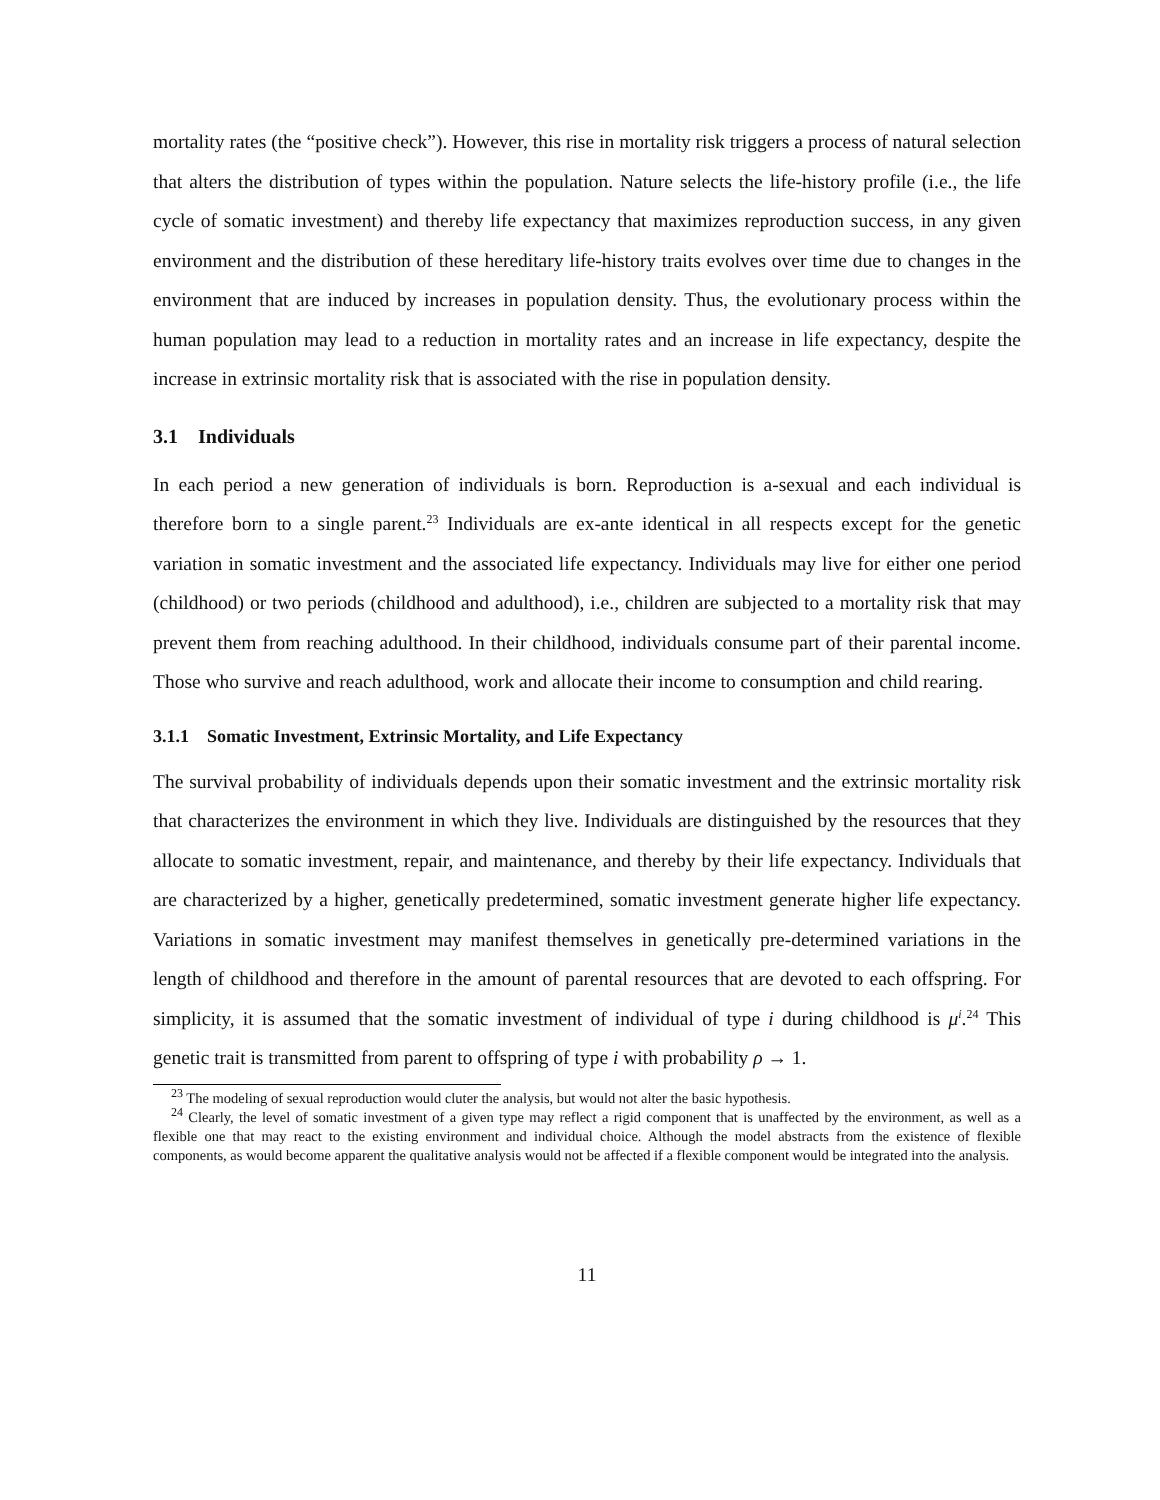mortality rates (the “positive check”). However, this rise in mortality risk triggers a process of natural selection that alters the distribution of types within the population. Nature selects the life-history profile (i.e., the life cycle of somatic investment) and thereby life expectancy that maximizes reproduction success, in any given environment and the distribution of these hereditary life-history traits evolves over time due to changes in the environment that are induced by increases in population density. Thus, the evolutionary process within the human population may lead to a reduction in mortality rates and an increase in life expectancy, despite the increase in extrinsic mortality risk that is associated with the rise in population density.
3.1 Individuals
In each period a new generation of individuals is born. Reproduction is a-sexual and each individual is therefore born to a single parent.<sup>23</sup> Individuals are ex-ante identical in all respects except for the genetic variation in somatic investment and the associated life expectancy. Individuals may live for either one period (childhood) or two periods (childhood and adulthood), i.e., children are subjected to a mortality risk that may prevent them from reaching adulthood. In their childhood, individuals consume part of their parental income. Those who survive and reach adulthood, work and allocate their income to consumption and child rearing.
3.1.1 Somatic Investment, Extrinsic Mortality, and Life Expectancy
The survival probability of individuals depends upon their somatic investment and the extrinsic mortality risk that characterizes the environment in which they live. Individuals are distinguished by the resources that they allocate to somatic investment, repair, and maintenance, and thereby by their life expectancy. Individuals that are characterized by a higher, genetically predetermined, somatic investment generate higher life expectancy. Variations in somatic investment may manifest themselves in genetically pre-determined variations in the length of childhood and therefore in the amount of parental resources that are devoted to each offspring. For simplicity, it is assumed that the somatic investment of individual of type i during childhood is μ<sup>i</sup>.<sup>24</sup> This genetic trait is transmitted from parent to offspring of type i with probability ρ → 1.
<sup>23</sup> The modeling of sexual reproduction would cluter the analysis, but would not alter the basic hypothesis.
<sup>24</sup> Clearly, the level of somatic investment of a given type may reflect a rigid component that is unaffected by the environment, as well as a flexible one that may react to the existing environment and individual choice. Although the model abstracts from the existence of flexible components, as would become apparent the qualitative analysis would not be affected if a flexible component would be integrated into the analysis.
11